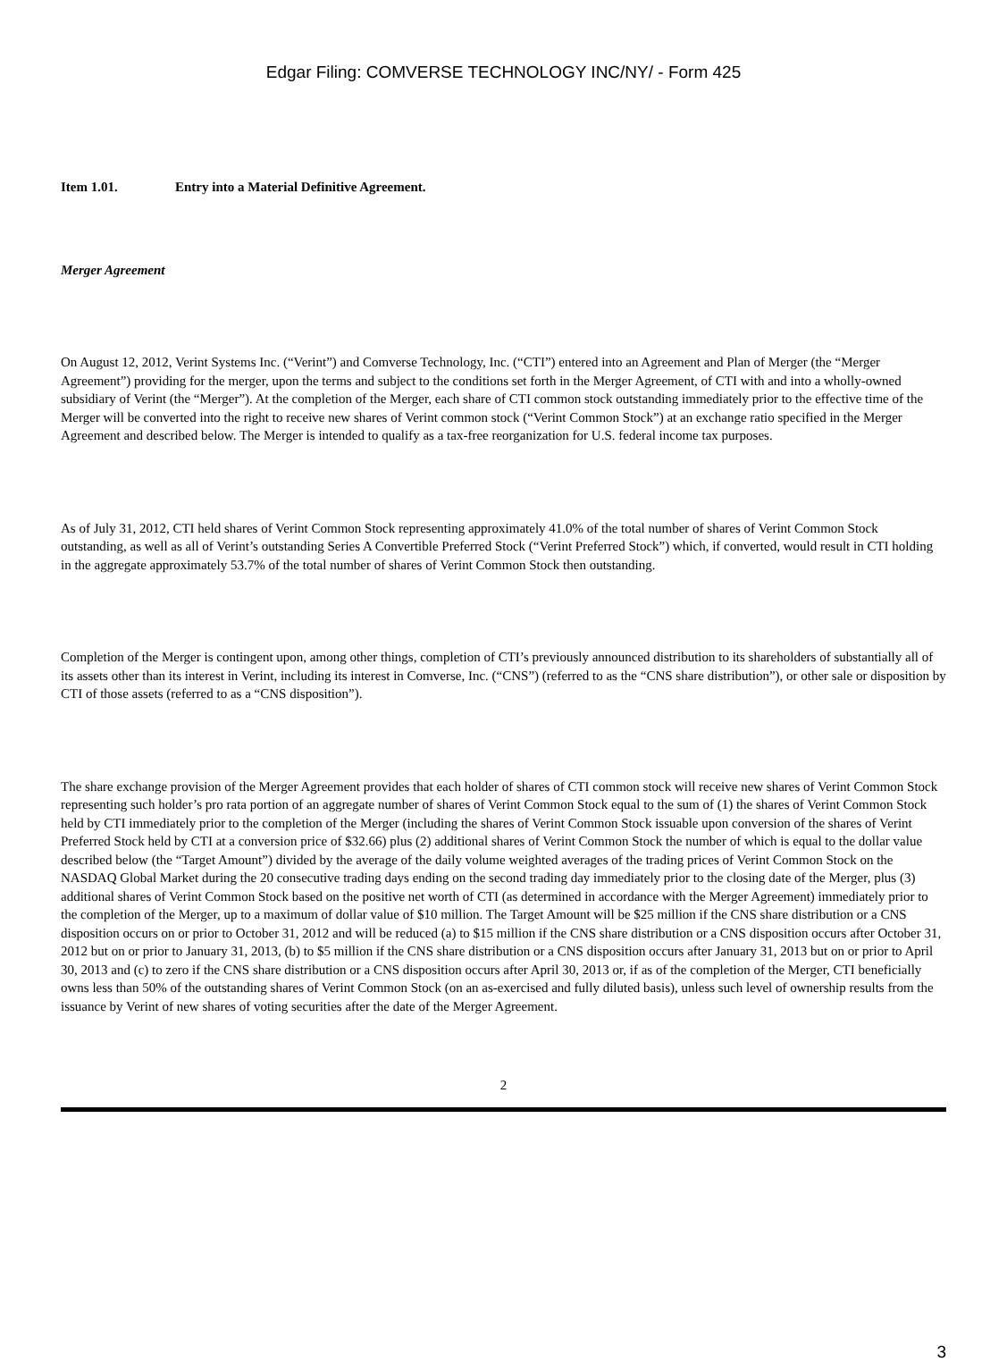Edgar Filing: COMVERSE TECHNOLOGY INC/NY/ - Form 425
Item 1.01. Entry into a Material Definitive Agreement.
Merger Agreement
On August 12, 2012, Verint Systems Inc. (“Verint”) and Comverse Technology, Inc. (“CTI”) entered into an Agreement and Plan of Merger (the “Merger Agreement”) providing for the merger, upon the terms and subject to the conditions set forth in the Merger Agreement, of CTI with and into a wholly-owned subsidiary of Verint (the “Merger”). At the completion of the Merger, each share of CTI common stock outstanding immediately prior to the effective time of the Merger will be converted into the right to receive new shares of Verint common stock (“Verint Common Stock”) at an exchange ratio specified in the Merger Agreement and described below. The Merger is intended to qualify as a tax-free reorganization for U.S. federal income tax purposes.
As of July 31, 2012, CTI held shares of Verint Common Stock representing approximately 41.0% of the total number of shares of Verint Common Stock outstanding, as well as all of Verint’s outstanding Series A Convertible Preferred Stock (“Verint Preferred Stock”) which, if converted, would result in CTI holding in the aggregate approximately 53.7% of the total number of shares of Verint Common Stock then outstanding.
Completion of the Merger is contingent upon, among other things, completion of CTI’s previously announced distribution to its shareholders of substantially all of its assets other than its interest in Verint, including its interest in Comverse, Inc. (“CNS”) (referred to as the “CNS share distribution”), or other sale or disposition by CTI of those assets (referred to as a “CNS disposition”).
The share exchange provision of the Merger Agreement provides that each holder of shares of CTI common stock will receive new shares of Verint Common Stock representing such holder’s pro rata portion of an aggregate number of shares of Verint Common Stock equal to the sum of (1) the shares of Verint Common Stock held by CTI immediately prior to the completion of the Merger (including the shares of Verint Common Stock issuable upon conversion of the shares of Verint Preferred Stock held by CTI at a conversion price of $32.66) plus (2) additional shares of Verint Common Stock the number of which is equal to the dollar value described below (the “Target Amount”) divided by the average of the daily volume weighted averages of the trading prices of Verint Common Stock on the NASDAQ Global Market during the 20 consecutive trading days ending on the second trading day immediately prior to the closing date of the Merger, plus (3) additional shares of Verint Common Stock based on the positive net worth of CTI (as determined in accordance with the Merger Agreement) immediately prior to the completion of the Merger, up to a maximum of dollar value of $10 million. The Target Amount will be $25 million if the CNS share distribution or a CNS disposition occurs on or prior to October 31, 2012 and will be reduced (a) to $15 million if the CNS share distribution or a CNS disposition occurs after October 31, 2012 but on or prior to January 31, 2013, (b) to $5 million if the CNS share distribution or a CNS disposition occurs after January 31, 2013 but on or prior to April 30, 2013 and (c) to zero if the CNS share distribution or a CNS disposition occurs after April 30, 2013 or, if as of the completion of the Merger, CTI beneficially owns less than 50% of the outstanding shares of Verint Common Stock (on an as-exercised and fully diluted basis), unless such level of ownership results from the issuance by Verint of new shares of voting securities after the date of the Merger Agreement.
2
3